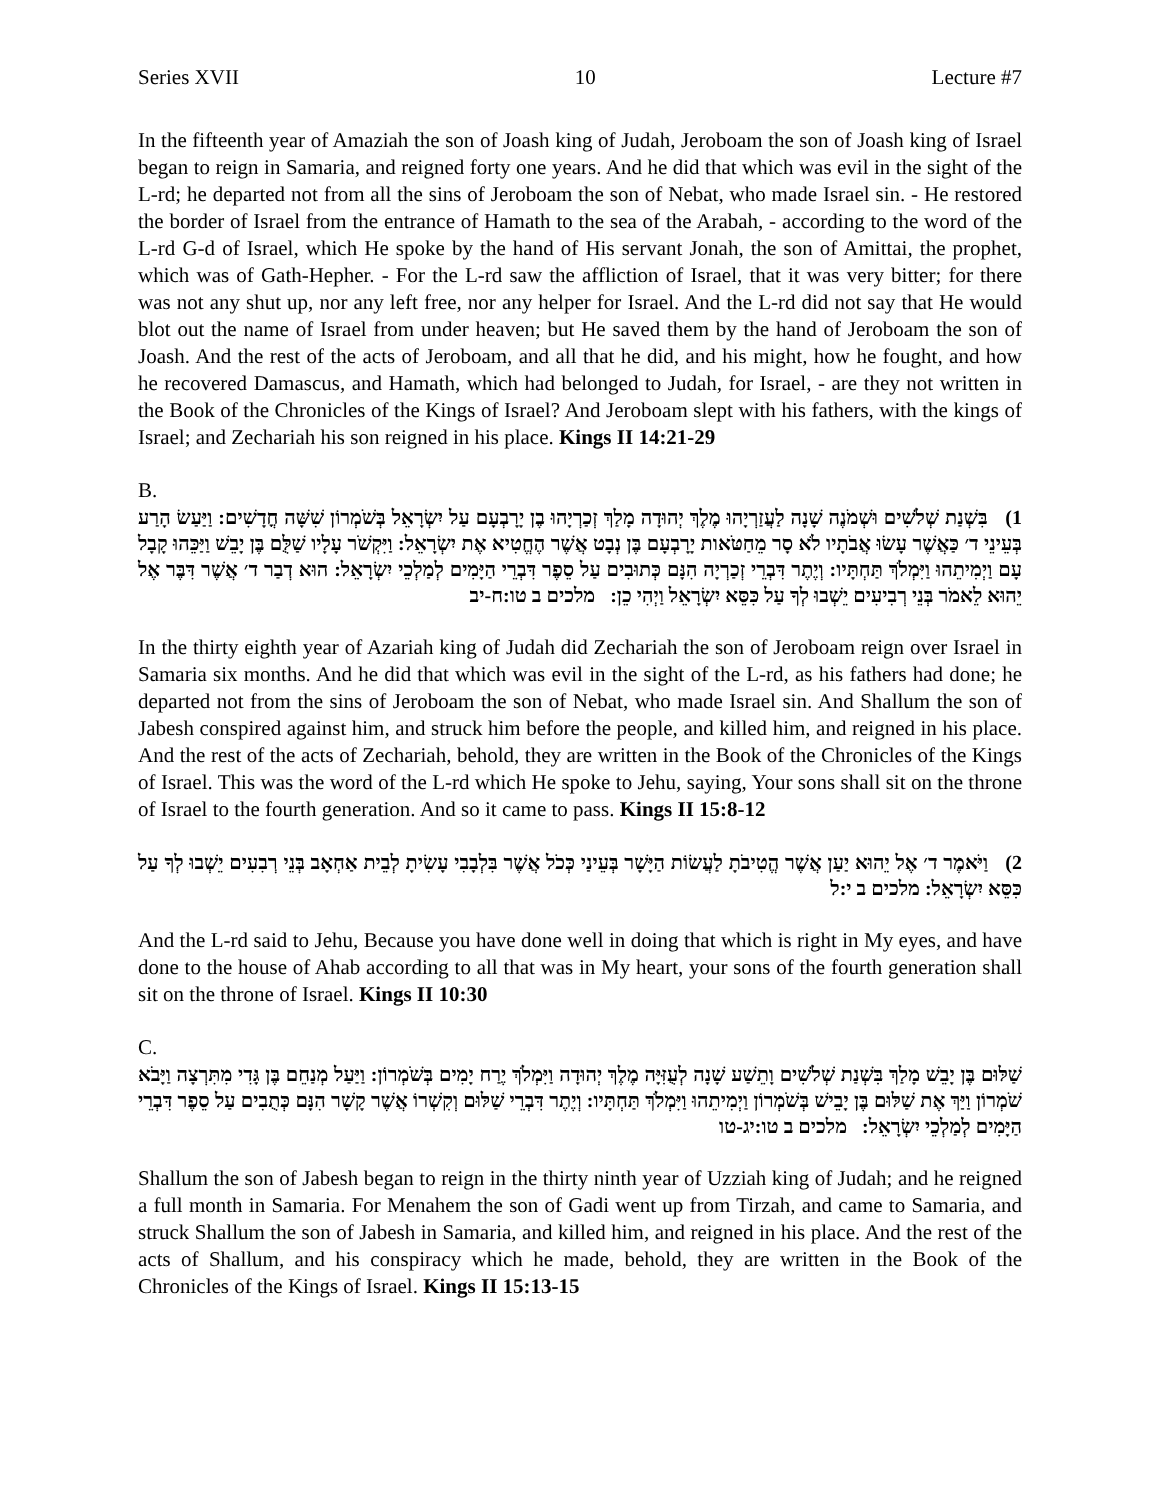Series XVII 10 Lecture #7
In the fifteenth year of Amaziah the son of Joash king of Judah, Jeroboam the son of Joash king of Israel began to reign in Samaria, and reigned forty one years. And he did that which was evil in the sight of the L-rd; he departed not from all the sins of Jeroboam the son of Nebat, who made Israel sin. - He restored the border of Israel from the entrance of Hamath to the sea of the Arabah, - according to the word of the L-rd G-d of Israel, which He spoke by the hand of His servant Jonah, the son of Amittai, the prophet, which was of Gath-Hepher. - For the L-rd saw the affliction of Israel, that it was very bitter; for there was not any shut up, nor any left free, nor any helper for Israel. And the L-rd did not say that He would blot out the name of Israel from under heaven; but He saved them by the hand of Jeroboam the son of Joash. And the rest of the acts of Jeroboam, and all that he did, and his might, how he fought, and how he recovered Damascus, and Hamath, which had belonged to Judah, for Israel, - are they not written in the Book of the Chronicles of the Kings of Israel? And Jeroboam slept with his fathers, with the kings of Israel; and Zechariah his son reigned in his place. Kings II 14:21-29
B.
1) בִּשְׁנַת שְׁלֹשִׁים וּשְׁמֹנֶה שָׁנָה לַעֲזַרְיָהוּ מֶלֶךְ יְהוּדָה מָלַךְ זְכַרְיָהוּ בֶן יָרָבְעָם עַל יִשְׂרָאֵל בְּשֹׁמְרוֹן שִׁשָּׁה חֳדָשִׁים: וַיַּעַשׂ הָרַע בְּעֵינֵי ד׳ כַּאֲשֶׁר עָשׂוּ אֲבֹתָיו לֹא סָר מֵחַטֹּאות יָרָבְעָם בֶּן נְבָט אֲשֶׁר הֶחֱטִיא אֶת יִשְׂרָאֵל: וַיִּקְשֹׁר עָלָיו שַׁלֻּם בֶּן יָבֵשׁ וַיַּכֵּהוּ קָבָל עָם וַיְמִיתֵהוּ וַיִּמְלֹךְ תַּחְתָּיו: וְיֶתֶר דִּבְרֵי זְכַרְיָה הִנָּם כְּתוּבִים עַל סֵפֶר דִּבְרֵי הַיָּמִים לְמַלְכֵי יִשְׂרָאֵל: הוּא דְבַר ד׳ אֲשֶׁר דִּבֶּר אֶל יֵהוּא לֵאמֹר בְּנֵי רְבִיעִים יֵשְׁבוּ לְךָ עַל כִּסֵּא יִשְׂרָאֵל וַיְהִי כֵן: מלכים ב טו:ח-יב
In the thirty eighth year of Azariah king of Judah did Zechariah the son of Jeroboam reign over Israel in Samaria six months. And he did that which was evil in the sight of the L-rd, as his fathers had done; he departed not from the sins of Jeroboam the son of Nebat, who made Israel sin. And Shallum the son of Jabesh conspired against him, and struck him before the people, and killed him, and reigned in his place. And the rest of the acts of Zechariah, behold, they are written in the Book of the Chronicles of the Kings of Israel. This was the word of the L-rd which He spoke to Jehu, saying, Your sons shall sit on the throne of Israel to the fourth generation. And so it came to pass. Kings II 15:8-12
2) וַיֹּאמֶר ד׳ אֶל יֵהוּא יַעַן אֲשֶׁר הֱטִיבֹתָ לַעֲשׂוֹת הַיָּשָׁר בְּעֵינַי כְּכֹל אֲשֶׁר בִּלְבָבִי עָשִׂיתָ לְבֵית אַחְאָב בְּנֵי רְבִעִים יֵשְׁבוּ לְךָ עַל כִּסֵּא יִשְׂרָאֵל: מלכים ב י:ל
And the L-rd said to Jehu, Because you have done well in doing that which is right in My eyes, and have done to the house of Ahab according to all that was in My heart, your sons of the fourth generation shall sit on the throne of Israel. Kings II 10:30
C.
שַׁלּוּם בֶּן יָבֵשׁ מָלַךְ בִּשְׁנַת שְׁלֹשִׁים וָתֵשַׁע שָׁנָה לְעֻזִּיָּה מֶלֶךְ יְהוּדָה וַיִּמְלֹךְ יֶרַח יָמִים בְּשֹׁמְרוֹן: וַיַּעַל מְנַחֵם בֶּן גָּדִי מִתִּרְצָה וַיָּבֹא שֹׁמְרוֹן וַיַּךְ אֶת שַׁלּוּם בֶּן יָבֵישׁ בְּשֹׁמְרוֹן וַיְמִיתֵהוּ וַיִּמְלֹךְ תַּחְתָּיו: וְיֶתֶר דִּבְרֵי שַׁלּוּם וְקִשְׁרוֹ אֲשֶׁר קָשָׁר הִנָּם כְּתֻבִים עַל סֵפֶר דִּבְרֵי הַיָּמִים לְמַלְכֵי יִשְׂרָאֵל: מלכים ב טו:יג-טו
Shallum the son of Jabesh began to reign in the thirty ninth year of Uzziah king of Judah; and he reigned a full month in Samaria. For Menahem the son of Gadi went up from Tirzah, and came to Samaria, and struck Shallum the son of Jabesh in Samaria, and killed him, and reigned in his place. And the rest of the acts of Shallum, and his conspiracy which he made, behold, they are written in the Book of the Chronicles of the Kings of Israel. Kings II 15:13-15